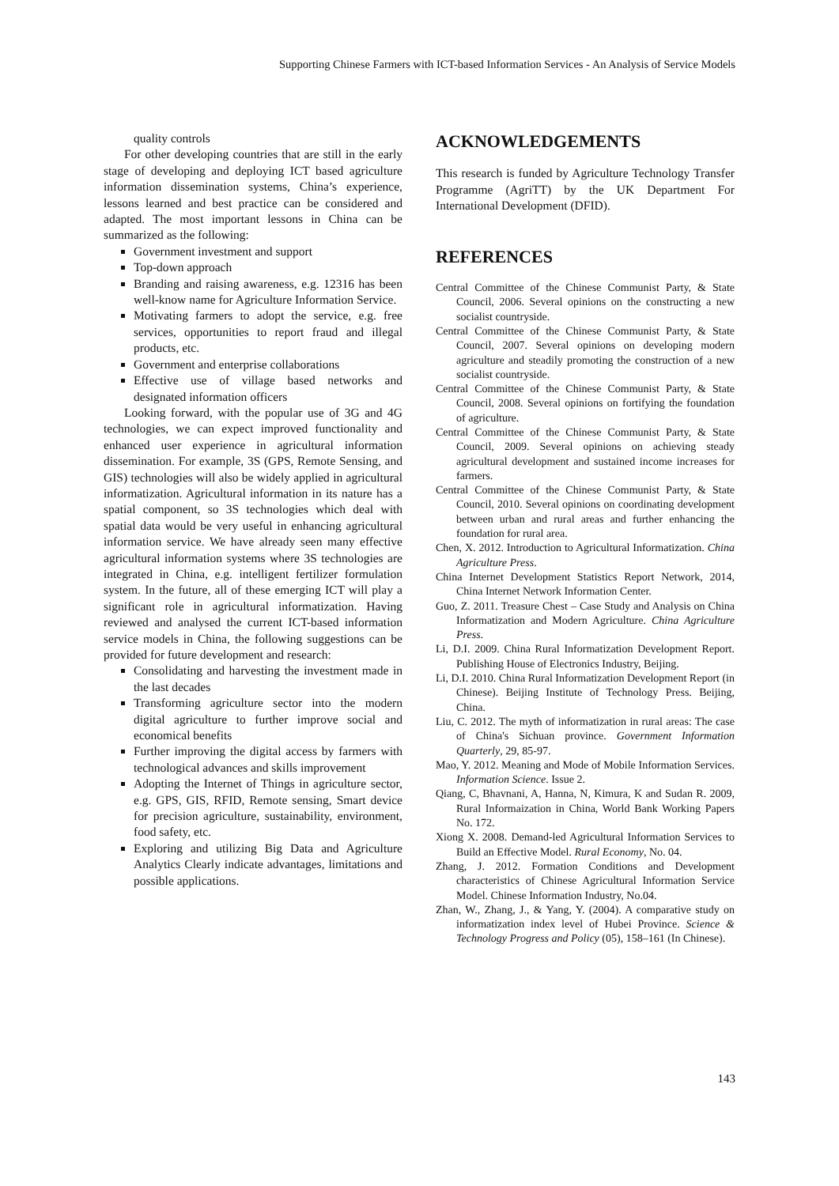Supporting Chinese Farmers with ICT-based Information Services - An Analysis of Service Models
quality controls
For other developing countries that are still in the early stage of developing and deploying ICT based agriculture information dissemination systems, China’s experience, lessons learned and best practice can be considered and adapted. The most important lessons in China can be summarized as the following:
Government investment and support
Top-down approach
Branding and raising awareness, e.g. 12316 has been well-know name for Agriculture Information Service.
Motivating farmers to adopt the service, e.g. free services, opportunities to report fraud and illegal products, etc.
Government and enterprise collaborations
Effective use of village based networks and designated information officers
Looking forward, with the popular use of 3G and 4G technologies, we can expect improved functionality and enhanced user experience in agricultural information dissemination. For example, 3S (GPS, Remote Sensing, and GIS) technologies will also be widely applied in agricultural informatization. Agricultural information in its nature has a spatial component, so 3S technologies which deal with spatial data would be very useful in enhancing agricultural information service. We have already seen many effective agricultural information systems where 3S technologies are integrated in China, e.g. intelligent fertilizer formulation system. In the future, all of these emerging ICT will play a significant role in agricultural informatization. Having reviewed and analysed the current ICT-based information service models in China, the following suggestions can be provided for future development and research:
Consolidating and harvesting the investment made in the last decades
Transforming agriculture sector into the modern digital agriculture to further improve social and economical benefits
Further improving the digital access by farmers with technological advances and skills improvement
Adopting the Internet of Things in agriculture sector, e.g. GPS, GIS, RFID, Remote sensing, Smart device for precision agriculture, sustainability, environment, food safety, etc.
Exploring and utilizing Big Data and Agriculture Analytics Clearly indicate advantages, limitations and possible applications.
ACKNOWLEDGEMENTS
This research is funded by Agriculture Technology Transfer Programme (AgriTT) by the UK Department For International Development (DFID).
REFERENCES
Central Committee of the Chinese Communist Party, & State Council, 2006. Several opinions on the constructing a new socialist countryside.
Central Committee of the Chinese Communist Party, & State Council, 2007. Several opinions on developing modern agriculture and steadily promoting the construction of a new socialist countryside.
Central Committee of the Chinese Communist Party, & State Council, 2008. Several opinions on fortifying the foundation of agriculture.
Central Committee of the Chinese Communist Party, & State Council, 2009. Several opinions on achieving steady agricultural development and sustained income increases for farmers.
Central Committee of the Chinese Communist Party, & State Council, 2010. Several opinions on coordinating development between urban and rural areas and further enhancing the foundation for rural area.
Chen, X. 2012. Introduction to Agricultural Informatization. China Agriculture Press.
China Internet Development Statistics Report Network, 2014, China Internet Network Information Center.
Guo, Z. 2011. Treasure Chest – Case Study and Analysis on China Informatization and Modern Agriculture. China Agriculture Press.
Li, D.I. 2009. China Rural Informatization Development Report. Publishing House of Electronics Industry, Beijing.
Li, D.I. 2010. China Rural Informatization Development Report (in Chinese). Beijing Institute of Technology Press. Beijing, China.
Liu, C. 2012. The myth of informatization in rural areas: The case of China's Sichuan province. Government Information Quarterly, 29, 85-97.
Mao, Y. 2012. Meaning and Mode of Mobile Information Services. Information Science. Issue 2.
Qiang, C, Bhavnani, A, Hanna, N, Kimura, K and Sudan R. 2009, Rural Informaization in China, World Bank Working Papers No. 172.
Xiong X. 2008. Demand-led Agricultural Information Services to Build an Effective Model. Rural Economy, No. 04.
Zhang, J. 2012. Formation Conditions and Development characteristics of Chinese Agricultural Information Service Model. Chinese Information Industry, No.04.
Zhan, W., Zhang, J., & Yang, Y. (2004). A comparative study on informatization index level of Hubei Province. Science & Technology Progress and Policy (05), 158–161 (In Chinese).
143